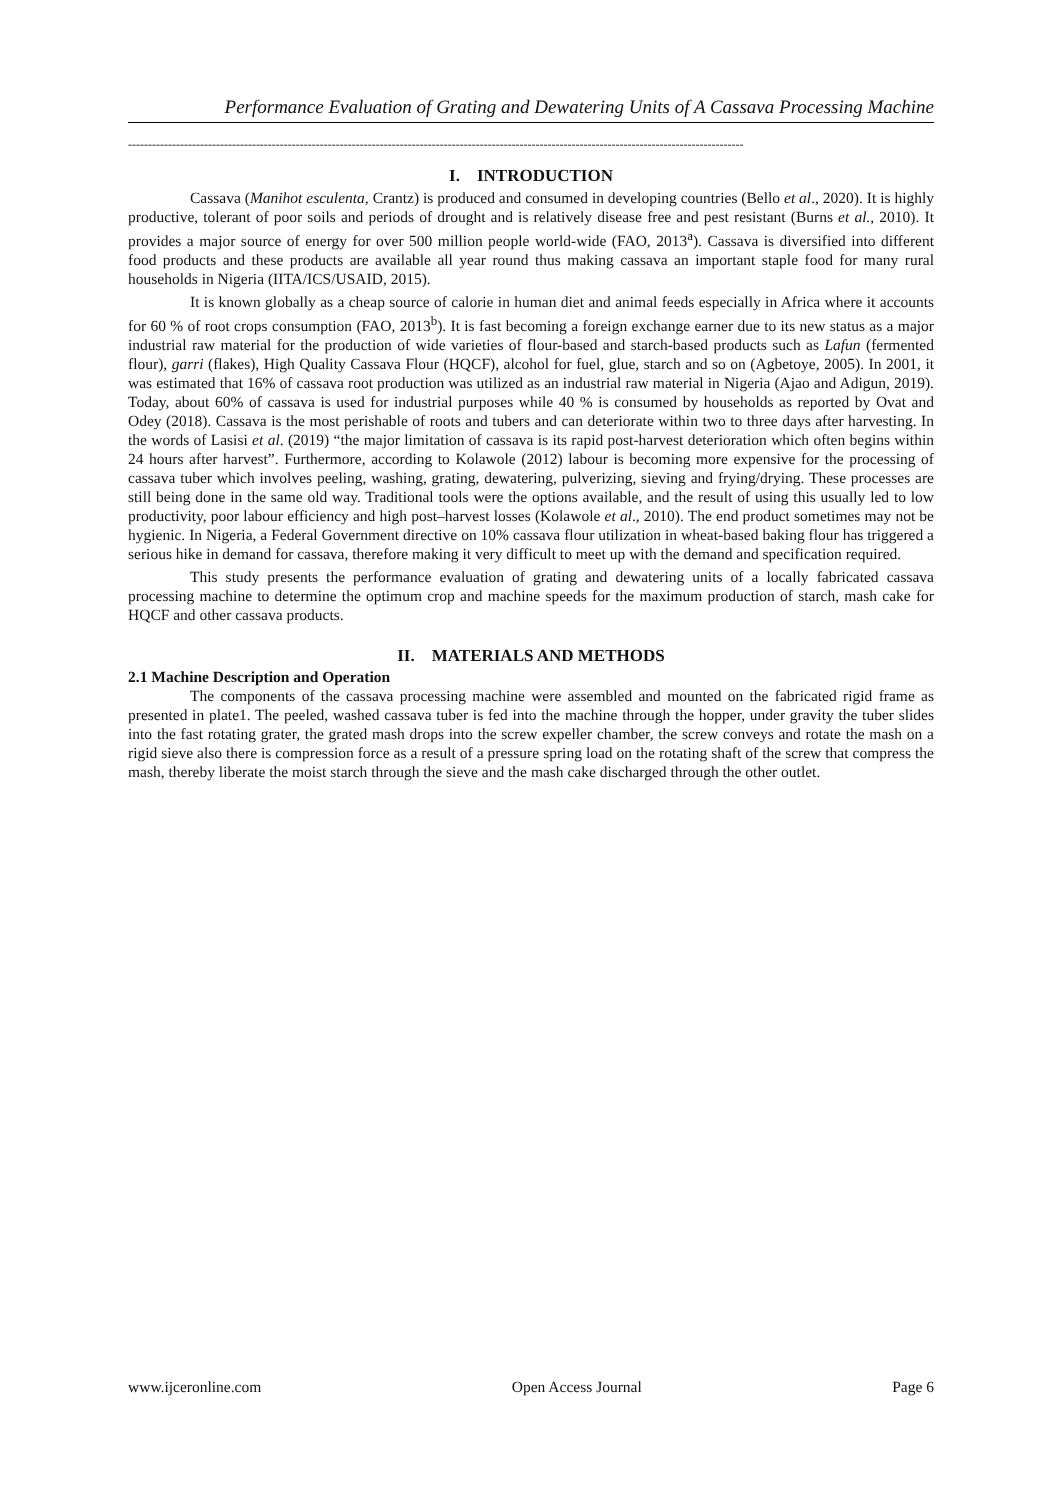Performance Evaluation of Grating and Dewatering Units of A Cassava Processing Machine
----------------------------------------------------------------------------------------------------------------------------------------------------------
I. INTRODUCTION
Cassava (Manihot esculenta, Crantz) is produced and consumed in developing countries (Bello et al., 2020). It is highly productive, tolerant of poor soils and periods of drought and is relatively disease free and pest resistant (Burns et al., 2010). It provides a major source of energy for over 500 million people world-wide (FAO, 2013<sup>a</sup>). Cassava is diversified into different food products and these products are available all year round thus making cassava an important staple food for many rural households in Nigeria (IITA/ICS/USAID, 2015).
It is known globally as a cheap source of calorie in human diet and animal feeds especially in Africa where it accounts for 60 % of root crops consumption (FAO, 2013<sup>b</sup>). It is fast becoming a foreign exchange earner due to its new status as a major industrial raw material for the production of wide varieties of flour-based and starch-based products such as Lafun (fermented flour), garri (flakes), High Quality Cassava Flour (HQCF), alcohol for fuel, glue, starch and so on (Agbetoye, 2005). In 2001, it was estimated that 16% of cassava root production was utilized as an industrial raw material in Nigeria (Ajao and Adigun, 2019). Today, about 60% of cassava is used for industrial purposes while 40 % is consumed by households as reported by Ovat and Odey (2018). Cassava is the most perishable of roots and tubers and can deteriorate within two to three days after harvesting. In the words of Lasisi et al. (2019) “the major limitation of cassava is its rapid post-harvest deterioration which often begins within 24 hours after harvest”. Furthermore, according to Kolawole (2012) labour is becoming more expensive for the processing of cassava tuber which involves peeling, washing, grating, dewatering, pulverizing, sieving and frying/drying. These processes are still being done in the same old way. Traditional tools were the options available, and the result of using this usually led to low productivity, poor labour efficiency and high post–harvest losses (Kolawole et al., 2010). The end product sometimes may not be hygienic. In Nigeria, a Federal Government directive on 10% cassava flour utilization in wheat-based baking flour has triggered a serious hike in demand for cassava, therefore making it very difficult to meet up with the demand and specification required.
This study presents the performance evaluation of grating and dewatering units of a locally fabricated cassava processing machine to determine the optimum crop and machine speeds for the maximum production of starch, mash cake for HQCF and other cassava products.
II. MATERIALS AND METHODS
2.1 Machine Description and Operation
The components of the cassava processing machine were assembled and mounted on the fabricated rigid frame as presented in plate1. The peeled, washed cassava tuber is fed into the machine through the hopper, under gravity the tuber slides into the fast rotating grater, the grated mash drops into the screw expeller chamber, the screw conveys and rotate the mash on a rigid sieve also there is compression force as a result of a pressure spring load on the rotating shaft of the screw that compress the mash, thereby liberate the moist starch through the sieve and the mash cake discharged through the other outlet.
www.ijceronline.com Open Access Journal Page 6